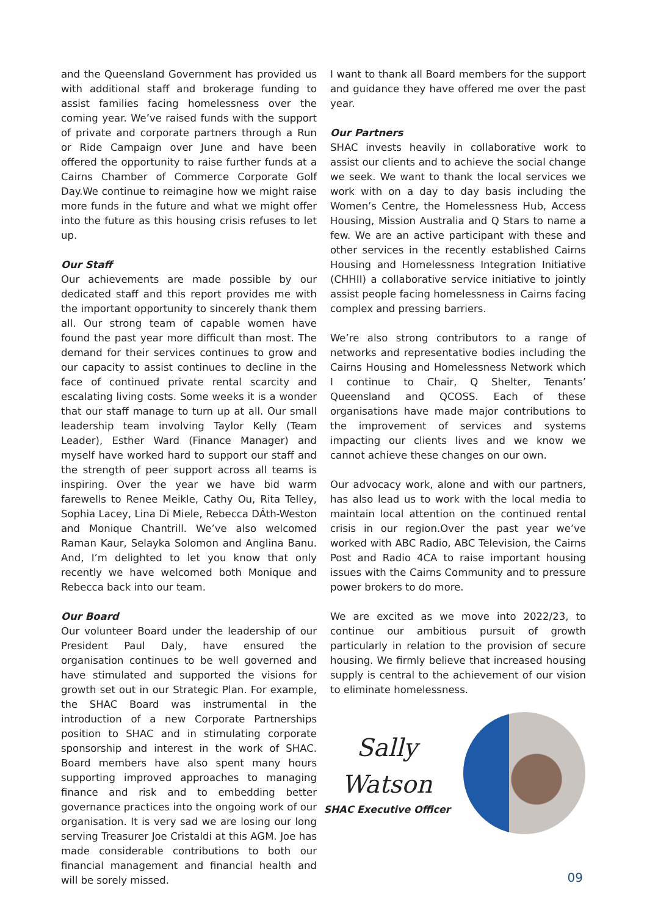and the Queensland Government has provided us with additional staff and brokerage funding to assist families facing homelessness over the coming year. We’ve raised funds with the support of private and corporate partners through a Run or Ride Campaign over June and have been offered the opportunity to raise further funds at a Cairns Chamber of Commerce Corporate Golf Day.We continue to reimagine how we might raise more funds in the future and what we might offer into the future as this housing crisis refuses to let up.
Our Staff
Our achievements are made possible by our dedicated staff and this report provides me with the important opportunity to sincerely thank them all. Our strong team of capable women have found the past year more difficult than most. The demand for their services continues to grow and our capacity to assist continues to decline in the face of continued private rental scarcity and escalating living costs. Some weeks it is a wonder that our staff manage to turn up at all. Our small leadership team involving Taylor Kelly (Team Leader), Esther Ward (Finance Manager) and myself have worked hard to support our staff and the strength of peer support across all teams is inspiring. Over the year we have bid warm farewells to Renee Meikle, Cathy Ou, Rita Telley, Sophia Lacey, Lina Di Miele, Rebecca DÁth-Weston and Monique Chantrill. We’ve also welcomed Raman Kaur, Selayka Solomon and Anglina Banu. And, I’m delighted to let you know that only recently we have welcomed both Monique and Rebecca back into our team.
Our Board
Our volunteer Board under the leadership of our President Paul Daly, have ensured the organisation continues to be well governed and have stimulated and supported the visions for growth set out in our Strategic Plan. For example, the SHAC Board was instrumental in the introduction of a new Corporate Partnerships position to SHAC and in stimulating corporate sponsorship and interest in the work of SHAC. Board members have also spent many hours supporting improved approaches to managing finance and risk and to embedding better governance practices into the ongoing work of our organisation. It is very sad we are losing our long serving Treasurer Joe Cristaldi at this AGM. Joe has made considerable contributions to both our financial management and financial health and will be sorely missed.
I want to thank all Board members for the support and guidance they have offered me over the past year.
Our Partners
SHAC invests heavily in collaborative work to assist our clients and to achieve the social change we seek. We want to thank the local services we work with on a day to day basis including the Women’s Centre, the Homelessness Hub, Access Housing, Mission Australia and Q Stars to name a few. We are an active participant with these and other services in the recently established Cairns Housing and Homelessness Integration Initiative (CHHII) a collaborative service initiative to jointly assist people facing homelessness in Cairns facing complex and pressing barriers.
We’re also strong contributors to a range of networks and representative bodies including the Cairns Housing and Homelessness Network which I continue to Chair, Q Shelter, Tenants’ Queensland and QCOSS. Each of these organisations have made major contributions to the improvement of services and systems impacting our clients lives and we know we cannot achieve these changes on our own.
Our advocacy work, alone and with our partners, has also lead us to work with the local media to maintain local attention on the continued rental crisis in our region.Over the past year we’ve worked with ABC Radio, ABC Television, the Cairns Post and Radio 4CA to raise important housing issues with the Cairns Community and to pressure power brokers to do more.
We are excited as we move into 2022/23, to continue our ambitious pursuit of growth particularly in relation to the provision of secure housing. We firmly believe that increased housing supply is central to the achievement of our vision to eliminate homelessness.
Sally Watson
SHAC Executive Officer
09